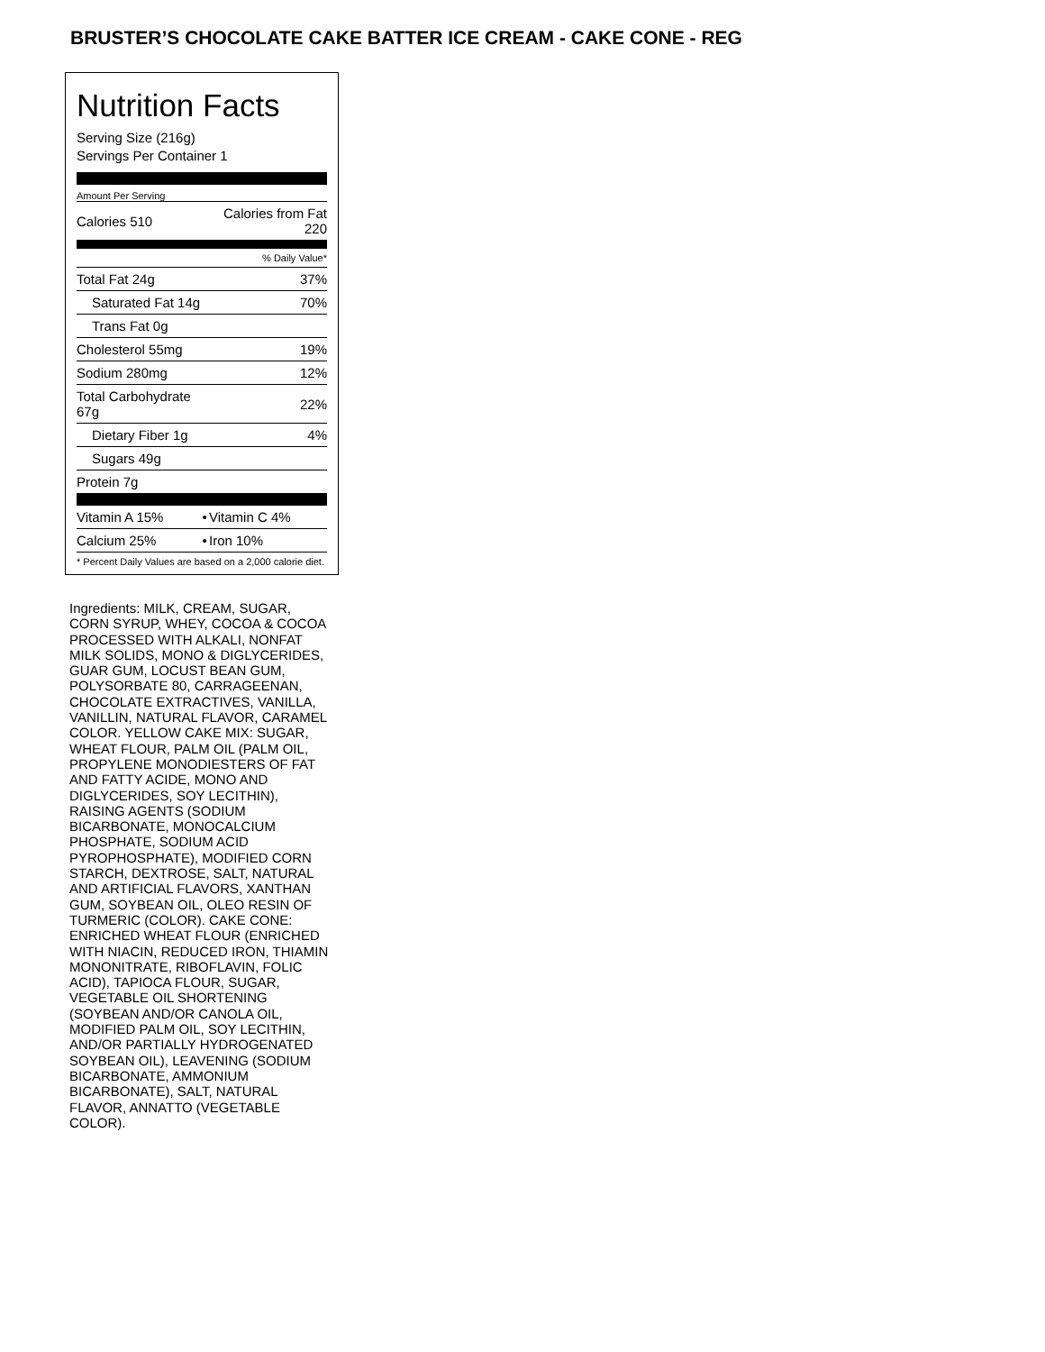BRUSTER’S CHOCOLATE CAKE BATTER ICE CREAM - CAKE CONE - REG
Nutrition Facts
Serving Size (216g)
Servings Per Container 1
Amount Per Serving
| Calories 510 | Calories from Fat 220 |
| % Daily Value* | |
| Total Fat 24g | 37% |
| Saturated Fat 14g | 70% |
| Trans Fat 0g | |
| Cholesterol 55mg | 19% |
| Sodium 280mg | 12% |
| Total Carbohydrate 67g | 22% |
| Dietary Fiber 1g | 4% |
| Sugars 49g | |
| Protein 7g | |
| Vitamin A 15% | • | Vitamin C 4% |
| Calcium 25% | • | Iron 10% |
| * Percent Daily Values are based on a 2,000 calorie diet. | | |
Ingredients: MILK, CREAM, SUGAR, CORN SYRUP, WHEY, COCOA & COCOA PROCESSED WITH ALKALI, NONFAT MILK SOLIDS, MONO & DIGLYCERIDES, GUAR GUM, LOCUST BEAN GUM, POLYSORBATE 80, CARRAGEENAN, CHOCOLATE EXTRACTIVES, VANILLA, VANILLIN, NATURAL FLAVOR, CARAMEL COLOR. YELLOW CAKE MIX: SUGAR, WHEAT FLOUR, PALM OIL (PALM OIL, PROPYLENE MONODIESTERS OF FAT AND FATTY ACIDE, MONO AND DIGLYCERIDES, SOY LECITHIN), RAISING AGENTS (SODIUM BICARBONATE, MONOCALCIUM PHOSPHATE, SODIUM ACID PYROPHOSPHATE), MODIFIED CORN STARCH, DEXTROSE, SALT, NATURAL AND ARTIFICIAL FLAVORS, XANTHAN GUM, SOYBEAN OIL, OLEO RESIN OF TURMERIC (COLOR). CAKE CONE: ENRICHED WHEAT FLOUR (ENRICHED WITH NIACIN, REDUCED IRON, THIAMIN MONONITRATE, RIBOFLAVIN, FOLIC ACID), TAPIOCA FLOUR, SUGAR, VEGETABLE OIL SHORTENING (SOYBEAN AND/OR CANOLA OIL, MODIFIED PALM OIL, SOY LECITHIN, AND/OR PARTIALLY HYDROGENATED SOYBEAN OIL), LEAVENING (SODIUM BICARBONATE, AMMONIUM BICARBONATE), SALT, NATURAL FLAVOR, ANNATTO (VEGETABLE COLOR).